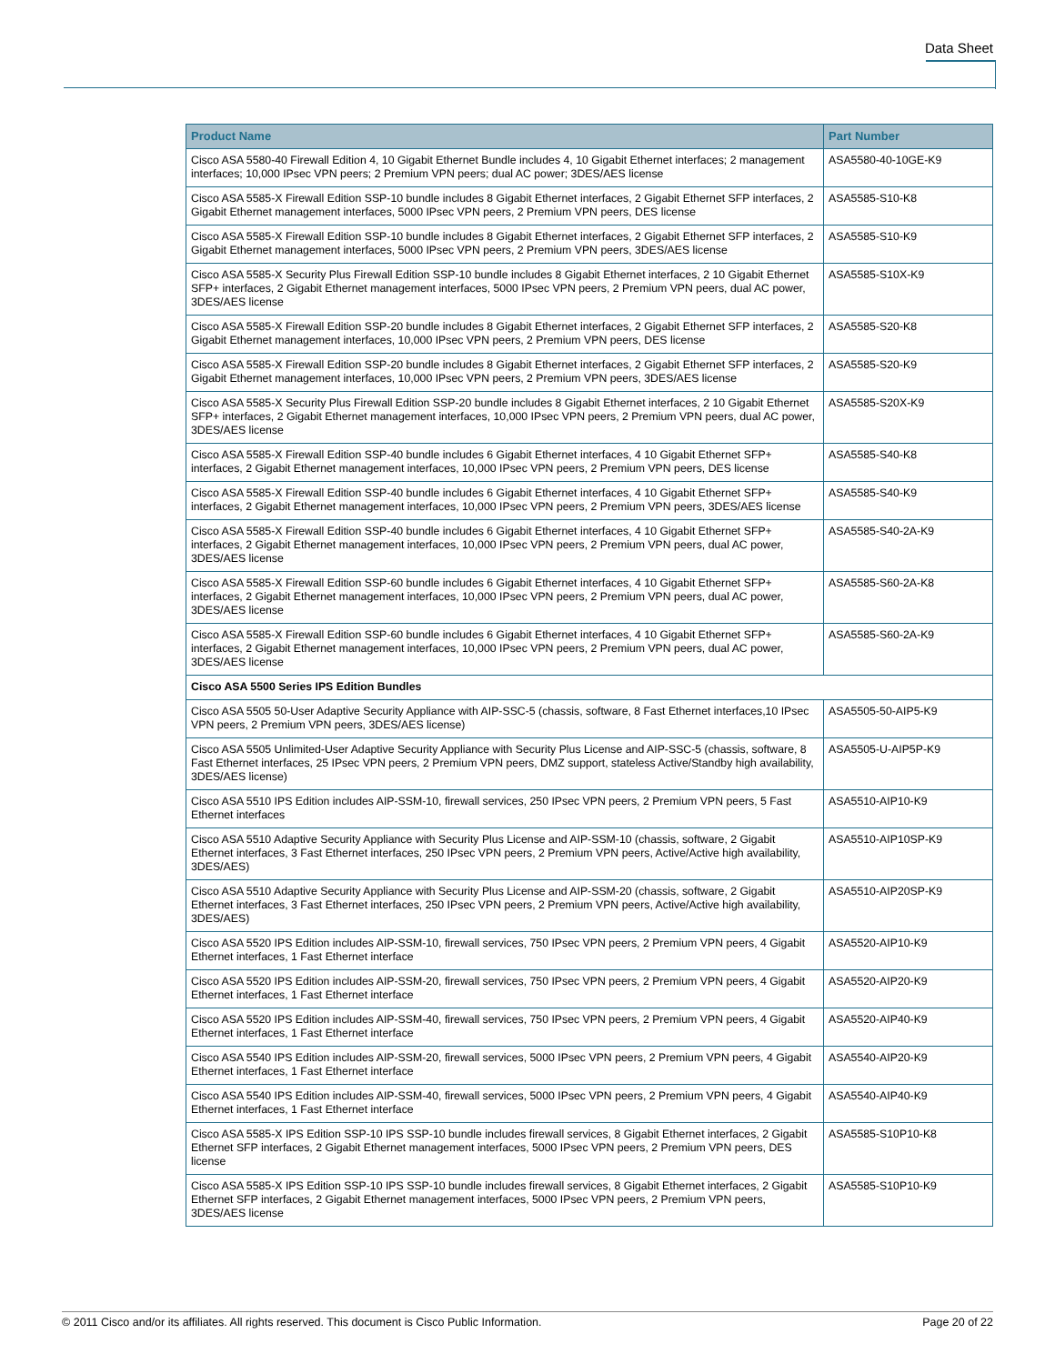Data Sheet
| Product Name | Part Number |
| --- | --- |
| Cisco ASA 5580-40 Firewall Edition 4, 10 Gigabit Ethernet Bundle includes 4, 10 Gigabit Ethernet interfaces; 2 management interfaces; 10,000 IPsec VPN peers; 2 Premium VPN peers; dual AC power; 3DES/AES license | ASA5580-40-10GE-K9 |
| Cisco ASA 5585-X Firewall Edition SSP-10 bundle includes 8 Gigabit Ethernet interfaces, 2 Gigabit Ethernet SFP interfaces, 2 Gigabit Ethernet management interfaces, 5000 IPsec VPN peers, 2 Premium VPN peers, DES license | ASA5585-S10-K8 |
| Cisco ASA 5585-X Firewall Edition SSP-10 bundle includes 8 Gigabit Ethernet interfaces, 2 Gigabit Ethernet SFP interfaces, 2 Gigabit Ethernet management interfaces, 5000 IPsec VPN peers, 2 Premium VPN peers, 3DES/AES license | ASA5585-S10-K9 |
| Cisco ASA 5585-X Security Plus Firewall Edition SSP-10 bundle includes 8 Gigabit Ethernet interfaces, 2 10 Gigabit Ethernet SFP+ interfaces, 2 Gigabit Ethernet management interfaces, 5000 IPsec VPN peers, 2 Premium VPN peers, dual AC power, 3DES/AES license | ASA5585-S10X-K9 |
| Cisco ASA 5585-X Firewall Edition SSP-20 bundle includes 8 Gigabit Ethernet interfaces, 2 Gigabit Ethernet SFP interfaces, 2 Gigabit Ethernet management interfaces, 10,000 IPsec VPN peers, 2 Premium VPN peers, DES license | ASA5585-S20-K8 |
| Cisco ASA 5585-X Firewall Edition SSP-20 bundle includes 8 Gigabit Ethernet interfaces, 2 Gigabit Ethernet SFP interfaces, 2 Gigabit Ethernet management interfaces, 10,000 IPsec VPN peers, 2 Premium VPN peers, 3DES/AES license | ASA5585-S20-K9 |
| Cisco ASA 5585-X Security Plus Firewall Edition SSP-20 bundle includes 8 Gigabit Ethernet interfaces, 2 10 Gigabit Ethernet SFP+ interfaces, 2 Gigabit Ethernet management interfaces, 10,000 IPsec VPN peers, 2 Premium VPN peers, dual AC power, 3DES/AES license | ASA5585-S20X-K9 |
| Cisco ASA 5585-X Firewall Edition SSP-40 bundle includes 6 Gigabit Ethernet interfaces, 4 10 Gigabit Ethernet SFP+ interfaces, 2 Gigabit Ethernet management interfaces, 10,000 IPsec VPN peers, 2 Premium VPN peers, DES license | ASA5585-S40-K8 |
| Cisco ASA 5585-X Firewall Edition SSP-40 bundle includes 6 Gigabit Ethernet interfaces, 4 10 Gigabit Ethernet SFP+ interfaces, 2 Gigabit Ethernet management interfaces, 10,000 IPsec VPN peers, 2 Premium VPN peers, 3DES/AES license | ASA5585-S40-K9 |
| Cisco ASA 5585-X Firewall Edition SSP-40 bundle includes 6 Gigabit Ethernet interfaces, 4 10 Gigabit Ethernet SFP+ interfaces, 2 Gigabit Ethernet management interfaces, 10,000 IPsec VPN peers, 2 Premium VPN peers, dual AC power, 3DES/AES license | ASA5585-S40-2A-K9 |
| Cisco ASA 5585-X Firewall Edition SSP-60 bundle includes 6 Gigabit Ethernet interfaces, 4 10 Gigabit Ethernet SFP+ interfaces, 2 Gigabit Ethernet management interfaces, 10,000 IPsec VPN peers, 2 Premium VPN peers, dual AC power, 3DES/AES license | ASA5585-S60-2A-K8 |
| Cisco ASA 5585-X Firewall Edition SSP-60 bundle includes 6 Gigabit Ethernet interfaces, 4 10 Gigabit Ethernet SFP+ interfaces, 2 Gigabit Ethernet management interfaces, 10,000 IPsec VPN peers, 2 Premium VPN peers, dual AC power, 3DES/AES license | ASA5585-S60-2A-K9 |
| Cisco ASA 5500 Series IPS Edition Bundles | |
| Cisco ASA 5505 50-User Adaptive Security Appliance with AIP-SSC-5 (chassis, software, 8 Fast Ethernet interfaces,10 IPsec VPN peers, 2 Premium VPN peers, 3DES/AES license) | ASA5505-50-AIP5-K9 |
| Cisco ASA 5505 Unlimited-User Adaptive Security Appliance with Security Plus License and AIP-SSC-5 (chassis, software, 8 Fast Ethernet interfaces, 25 IPsec VPN peers, 2 Premium VPN peers, DMZ support, stateless Active/Standby high availability, 3DES/AES license) | ASA5505-U-AIP5P-K9 |
| Cisco ASA 5510 IPS Edition includes AIP-SSM-10, firewall services, 250 IPsec VPN peers, 2 Premium VPN peers, 5 Fast Ethernet interfaces | ASA5510-AIP10-K9 |
| Cisco ASA 5510 Adaptive Security Appliance with Security Plus License and AIP-SSM-10 (chassis, software, 2 Gigabit Ethernet interfaces, 3 Fast Ethernet interfaces, 250 IPsec VPN peers, 2 Premium VPN peers, Active/Active high availability, 3DES/AES) | ASA5510-AIP10SP-K9 |
| Cisco ASA 5510 Adaptive Security Appliance with Security Plus License and AIP-SSM-20 (chassis, software, 2 Gigabit Ethernet interfaces, 3 Fast Ethernet interfaces, 250 IPsec VPN peers, 2 Premium VPN peers, Active/Active high availability, 3DES/AES) | ASA5510-AIP20SP-K9 |
| Cisco ASA 5520 IPS Edition includes AIP-SSM-10, firewall services, 750 IPsec VPN peers, 2 Premium VPN peers, 4 Gigabit Ethernet interfaces, 1 Fast Ethernet interface | ASA5520-AIP10-K9 |
| Cisco ASA 5520 IPS Edition includes AIP-SSM-20, firewall services, 750 IPsec VPN peers, 2 Premium VPN peers, 4 Gigabit Ethernet interfaces, 1 Fast Ethernet interface | ASA5520-AIP20-K9 |
| Cisco ASA 5520 IPS Edition includes AIP-SSM-40, firewall services, 750 IPsec VPN peers, 2 Premium VPN peers, 4 Gigabit Ethernet interfaces, 1 Fast Ethernet interface | ASA5520-AIP40-K9 |
| Cisco ASA 5540 IPS Edition includes AIP-SSM-20, firewall services, 5000 IPsec VPN peers, 2 Premium VPN peers, 4 Gigabit Ethernet interfaces, 1 Fast Ethernet interface | ASA5540-AIP20-K9 |
| Cisco ASA 5540 IPS Edition includes AIP-SSM-40, firewall services, 5000 IPsec VPN peers, 2 Premium VPN peers, 4 Gigabit Ethernet interfaces, 1 Fast Ethernet interface | ASA5540-AIP40-K9 |
| Cisco ASA 5585-X IPS Edition SSP-10 IPS SSP-10 bundle includes firewall services, 8 Gigabit Ethernet interfaces, 2 Gigabit Ethernet SFP interfaces, 2 Gigabit Ethernet management interfaces, 5000 IPsec VPN peers, 2 Premium VPN peers, DES license | ASA5585-S10P10-K8 |
| Cisco ASA 5585-X IPS Edition SSP-10 IPS SSP-10 bundle includes firewall services, 8 Gigabit Ethernet interfaces, 2 Gigabit Ethernet SFP interfaces, 2 Gigabit Ethernet management interfaces, 5000 IPsec VPN peers, 2 Premium VPN peers, 3DES/AES license | ASA5585-S10P10-K9 |
© 2011 Cisco and/or its affiliates. All rights reserved. This document is Cisco Public Information. Page 20 of 22